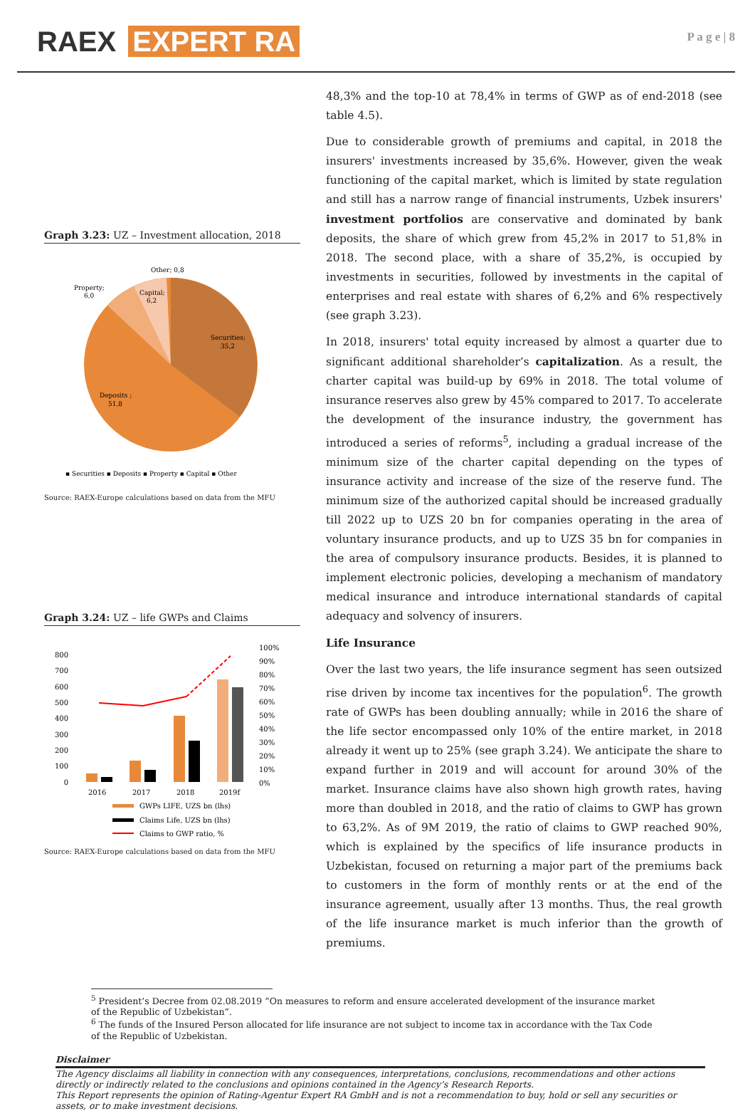RAEX EXPERT RA
P a g e | 8
Graph 3.23: UZ – Investment allocation, 2018
Other; 0,8
Property;
6,0
Capital;
6,2
Securities;
35,2
Deposits ;
51,8
▪ Securities ▪ Deposits ▪ Property ▪ Capital ▪ Other
Source: RAEX-Europe calculations based on data from the MFU
Graph 3.24: UZ – life GWPs and Claims
800
700
600
500
400
300
200
100
0
100%
90%
80%
70%
60%
50%
40%
30%
20%
10%
0%
2016
2017
2018
2019f
GWPs LIFE, UZS bn (lhs)
Claims Life, UZS bn (lhs)
Claims to GWP ratio, %
Source: RAEX-Europe calculations based on data from the MFU
48,3% and the top-10 at 78,4% in terms of GWP as of end-2018 (see table 4.5).
Due to considerable growth of premiums and capital, in 2018 the insurers' investments increased by 35,6%. However, given the weak functioning of the capital market, which is limited by state regulation and still has a narrow range of financial instruments, Uzbek insurers' investment portfolios are conservative and dominated by bank deposits, the share of which grew from 45,2% in 2017 to 51,8% in 2018. The second place, with a share of 35,2%, is occupied by investments in securities, followed by investments in the capital of enterprises and real estate with shares of 6,2% and 6% respectively (see graph 3.23).
In 2018, insurers' total equity increased by almost a quarter due to significant additional shareholder’s capitalization. As a result, the charter capital was build-up by 69% in 2018. The total volume of insurance reserves also grew by 45% compared to 2017. To accelerate the development of the insurance industry, the government has introduced a series of reforms<sup>5</sup>, including a gradual increase of the minimum size of the charter capital depending on the types of insurance activity and increase of the size of the reserve fund. The minimum size of the authorized capital should be increased gradually till 2022 up to UZS 20 bn for companies operating in the area of voluntary insurance products, and up to UZS 35 bn for companies in the area of compulsory insurance products. Besides, it is planned to implement electronic policies, developing a mechanism of mandatory medical insurance and introduce international standards of capital adequacy and solvency of insurers.
Life Insurance
Over the last two years, the life insurance segment has seen outsized rise driven by income tax incentives for the population<sup>6</sup>. The growth rate of GWPs has been doubling annually; while in 2016 the share of the life sector encompassed only 10% of the entire market, in 2018 already it went up to 25% (see graph 3.24). We anticipate the share to expand further in 2019 and will account for around 30% of the market. Insurance claims have also shown high growth rates, having more than doubled in 2018, and the ratio of claims to GWP has grown to 63,2%. As of 9M 2019, the ratio of claims to GWP reached 90%, which is explained by the specifics of life insurance products in Uzbekistan, focused on returning a major part of the premiums back to customers in the form of monthly rents or at the end of the insurance agreement, usually after 13 months. Thus, the real growth of the life insurance market is much inferior than the growth of premiums.
<sup>5</sup> President’s Decree from 02.08.2019 “On measures to reform and ensure accelerated development of the insurance market of the Republic of Uzbekistan”.
<sup>6</sup> The funds of the Insured Person allocated for life insurance are not subject to income tax in accordance with the Tax Code of the Republic of Uzbekistan.
Disclaimer
The Agency disclaims all liability in connection with any consequences, interpretations, conclusions, recommendations and other actions directly or indirectly related to the conclusions and opinions contained in the Agency’s Research Reports.
This Report represents the opinion of Rating-Agentur Expert RA GmbH and is not a recommendation to buy, hold or sell any securities or assets, or to make investment decisions.